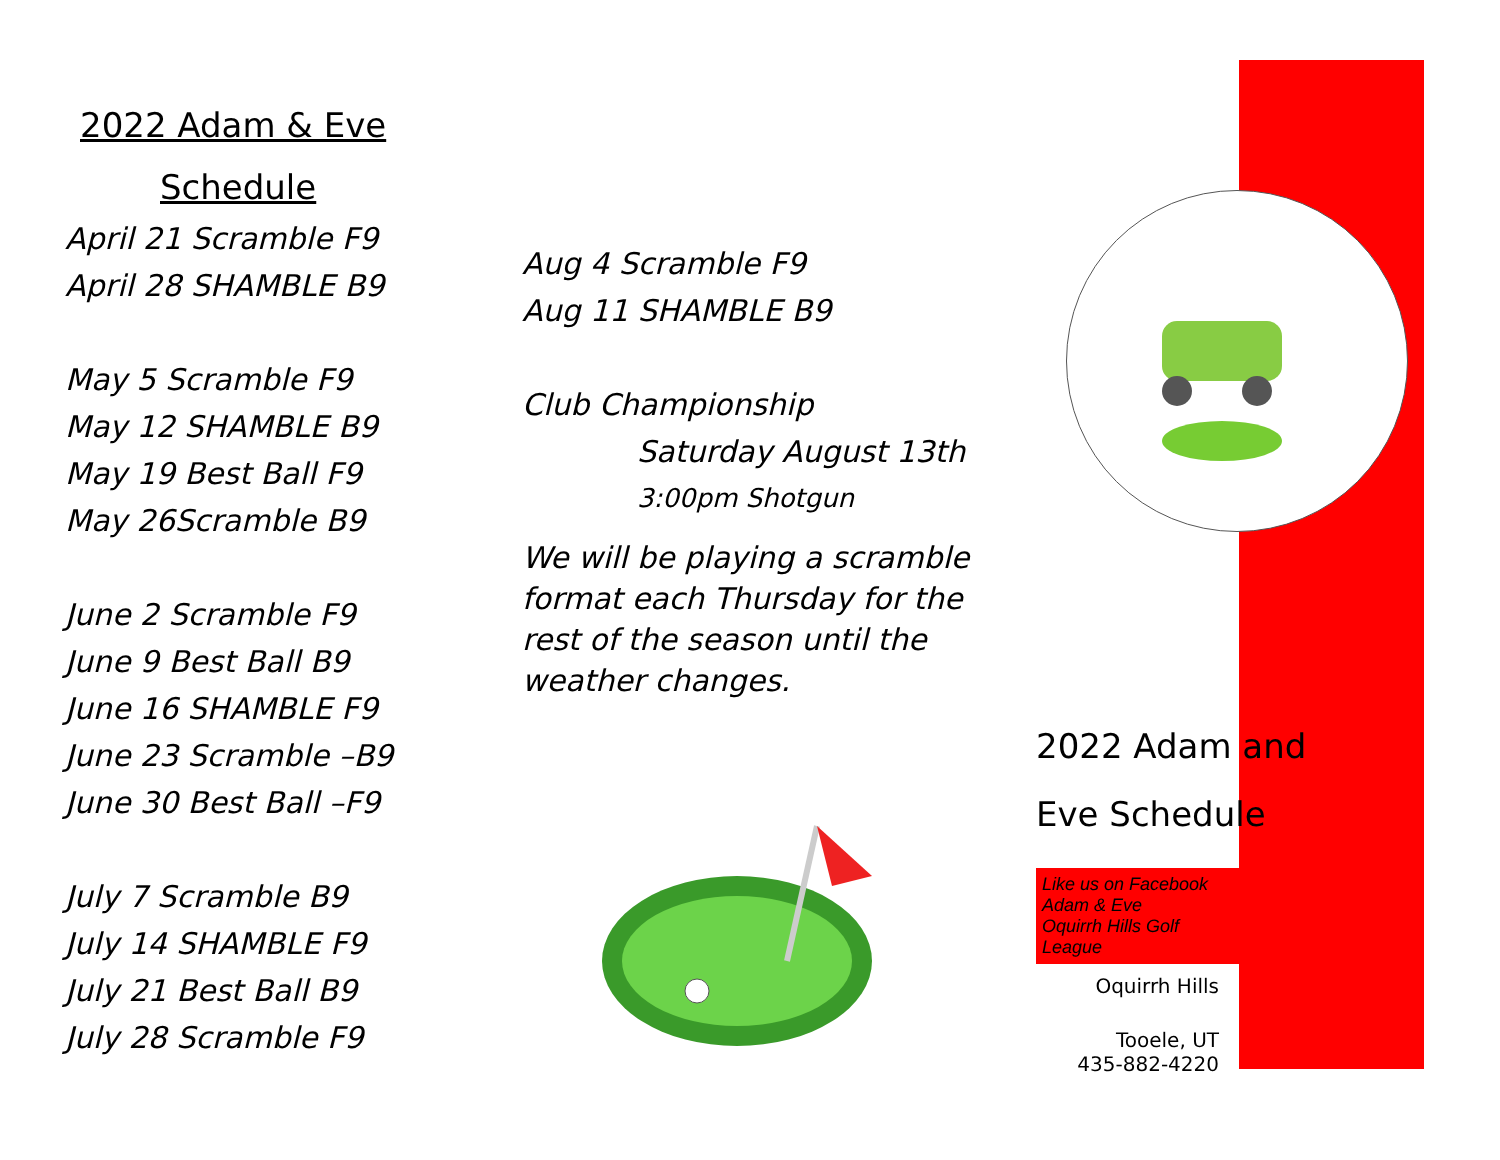2022 Adam & Eve
Schedule
April 21 Scramble F9
April 28 SHAMBLE B9
May 5 Scramble F9
May 12 SHAMBLE B9
May 19 Best Ball F9
May 26Scramble B9
June 2 Scramble F9
June 9 Best Ball B9
June 16 SHAMBLE F9
June 23 Scramble –B9
June 30 Best Ball –F9
July 7 Scramble B9
July 14 SHAMBLE F9
July 21 Best Ball B9
July 28 Scramble F9
Aug 4 Scramble F9
Aug 11 SHAMBLE B9
Club Championship
Saturday August 13th
3:00pm Shotgun
We will be playing a scramble format each Thursday for the rest of the season until the weather changes.
2022 Adam and
Eve Schedule
Like us on Facebook
Adam & Eve
Oquirrh Hills Golf League
Oquirrh Hills
Tooele, UT
435-882-4220